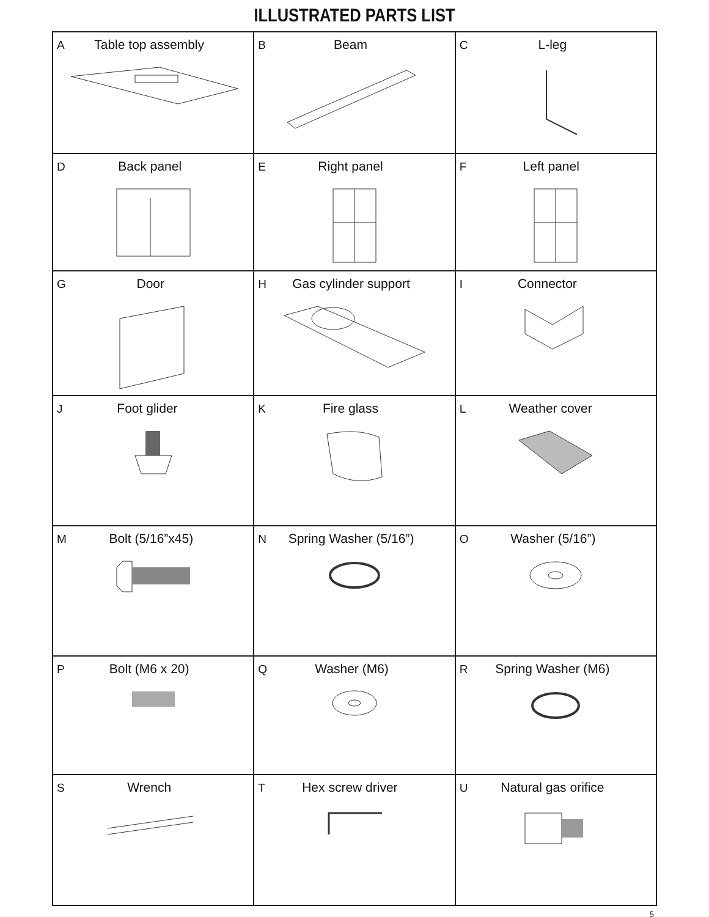ILLUSTRATED PARTS LIST
| A Table top assembly | B Beam | C L-leg |
| D Back panel | E Right panel | F Left panel |
| G Door | H Gas cylinder support | I Connector |
| J Foot glider | K Fire glass | L Weather cover |
| M Bolt (5/16”x45) | N Spring Washer (5/16”) | O Washer (5/16”) |
| P Bolt (M6 x 20) | Q Washer (M6) | R Spring Washer (M6) |
| S Wrench | T Hex screw driver | U Natural gas orifice |
5